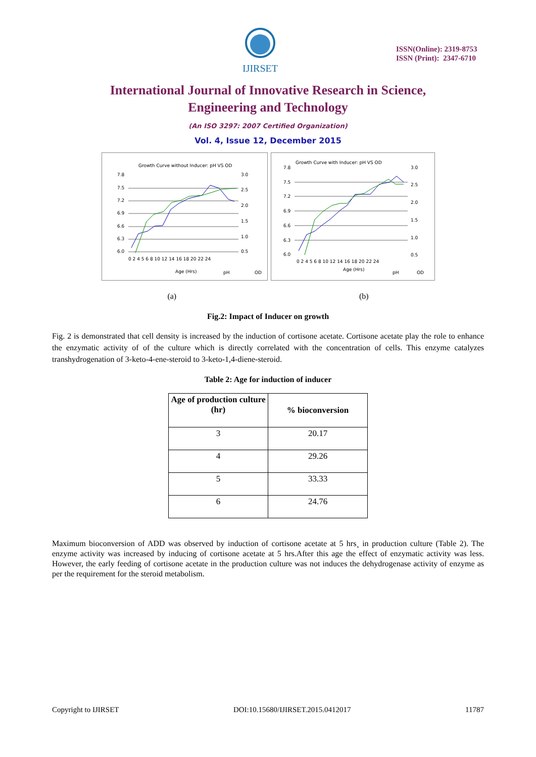IJIRSET
ISSN(Online): 2319-8753
ISSN (Print): 2347-6710
International Journal of Innovative Research in Science,
Engineering and Technology
(An ISO 3297: 2007 Certified Organization)
Vol. 4, Issue 12, December 2015
Growth Curve without Inducer: pH VS OD
7.8
7.5
7.2
6.9
6.6
6.3
6.0
3.0
2.5
2.0
1.5
1.0
0.5
0 2 4 5 6 8 10 12 14 16 18 20 22 24
Age (Hrs)
pH
OD
Growth Curve with Inducer: pH VS OD
7.8
7.5
7.2
6.9
6.6
6.3
6.0
3.0
2.5
2.0
1.5
1.0
0.5
0 2 4 5 6 8 10 12 14 16 18 20 22 24
Age (Hrs)
pH
OD
(a) (b)
Fig.2: Impact of Inducer on growth
Fig. 2 is demonstrated that cell density is increased by the induction of cortisone acetate. Cortisone acetate play the role to enhance the enzymatic activity of of the culture which is directly correlated with the concentration of cells. This enzyme catalyzes transhydrogenation of 3-keto-4-ene-steroid to 3-keto-1,4-diene-steroid.
Table 2: Age for induction of inducer
| Age of production culture (hr) | % bioconversion |
| --- | --- |
| 3 | 20.17 |
| 4 | 29.26 |
| 5 | 33.33 |
| 6 | 24.76 |
Maximum bioconversion of ADD was observed by induction of cortisone acetate at 5 hrs¸ in production culture (Table 2). The enzyme activity was increased by inducing of cortisone acetate at 5 hrs.After this age the effect of enzymatic activity was less. However, the early feeding of cortisone acetate in the production culture was not induces the dehydrogenase activity of enzyme as per the requirement for the steroid metabolism.
Copyright to IJIRSET DOI:10.15680/IJIRSET.2015.0412017 11787